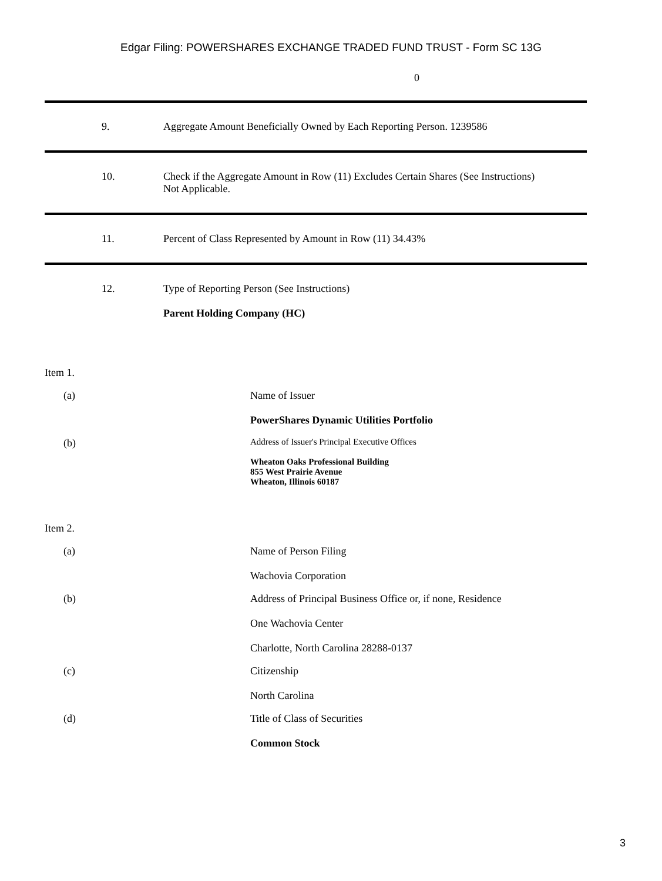Edgar Filing: POWERSHARES EXCHANGE TRADED FUND TRUST - Form SC 13G
0
9. Aggregate Amount Beneficially Owned by Each Reporting Person. 1239586
10. Check if the Aggregate Amount in Row (11) Excludes Certain Shares (See Instructions) Not Applicable.
11. Percent of Class Represented by Amount in Row (11) 34.43%
12. Type of Reporting Person (See Instructions)
Parent Holding Company (HC)
Item 1.
(a) Name of Issuer
PowerShares Dynamic Utilities Portfolio
(b)
Address of Issuer's Principal Executive Offices
Wheaton Oaks Professional Building
855 West Prairie Avenue
Wheaton, Illinois 60187
Item 2.
(a) Name of Person Filing
Wachovia Corporation
(b) Address of Principal Business Office or, if none, Residence
One Wachovia Center
Charlotte, North Carolina 28288-0137
(c) Citizenship
North Carolina
(d) Title of Class of Securities
Common Stock
3